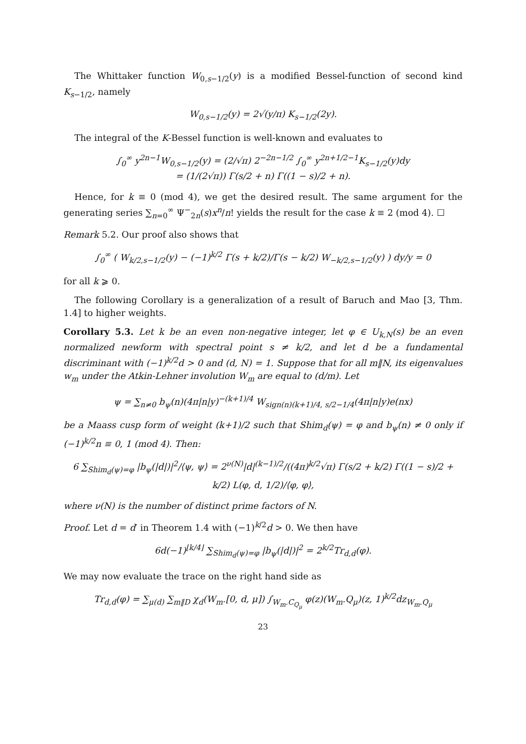The Whittaker function W<sub>0,s−1/2</sub>(y) is a modified Bessel-function of second kind K<sub>s−1/2</sub>, namely
W<sub>0,s−1/2</sub>(y) = 2√(y/π) K<sub>s−1/2</sub>(2y).
The integral of the K-Bessel function is well-known and evaluates to
∫<sub>0</sub><sup>∞</sup> y<sup>2n−1</sup>W<sub>0,s−1/2</sub>(y) = (2/√π) 2<sup>−2n−1/2</sup> ∫<sub>0</sub><sup>∞</sup> y<sup>2n+1/2−1</sup>K<sub>s−1/2</sub>(y)dy
= (1/(2√π)) Γ(s/2 + n) Γ((1 − s)/2 + n).
Hence, for k ≡ 0 (mod 4), we get the desired result. The same argument for the generating series ∑<sub>n=0</sub><sup>∞</sup> Ψ<sup>−</sup><sub>2n</sub>(s)x<sup>n</sup>/n! yields the result for the case k ≡ 2 (mod 4). ☐
Remark 5.2. Our proof also shows that
∫<sub>0</sub><sup>∞</sup> ( W<sub>k/2,s−1/2</sub>(y) − (−1)<sup>k/2</sup> Γ(s + k/2)/Γ(s − k/2) W<sub>−k/2,s−1/2</sub>(y) ) dy/y = 0
for all k ⩾ 0.
The following Corollary is a generalization of a result of Baruch and Mao [3, Thm. 1.4] to higher weights.
Corollary 5.3. Let k be an even non-negative integer, let φ ∈ U<sub>k,N</sub>(s) be an even normalized newform with spectral point s ≠ k/2, and let d be a fundamental discriminant with (−1)<sup>k/2</sup>d > 0 and (d, N) = 1. Suppose that for all m‖N, its eigenvalues w<sub>m</sub> under the Atkin-Lehner involution W<sub>m</sub> are equal to (d/m). Let
ψ = ∑<sub>n≠0</sub> b<sub>ψ</sub>(n)(4π|n|y)<sup>−(k+1)/4</sup> W<sub>sign(n)(k+1)/4, s/2−1/4</sub>(4π|n|y)e(nx)
be a Maass cusp form of weight (k+1)/2 such that Shim<sub>d</sub>(ψ) = φ and b<sub>ψ</sub>(n) ≠ 0 only if (−1)<sup>k/2</sup>n ≡ 0, 1 (mod 4). Then:
6 ∑<sub>Shim<sub>d</sub>(ψ)=φ</sub> |b<sub>ψ</sub>(|d|)|<sup>2</sup>/⟨ψ, ψ⟩ = 2<sup>ν(N)</sup>|d|<sup>(k−1)/2</sup>/((4π)<sup>k/2</sup>√π) Γ(s/2 + k/2) Γ((1 − s)/2 + k/2) L(φ, d, 1/2)/⟨φ, φ⟩,
where ν(N) is the number of distinct prime factors of N.
Proof. Let d = d′ in Theorem 1.4 with (−1)<sup>k/2</sup>d > 0. We then have
6d(−1)<sup>⌊k/4⌋</sup> ∑<sub>Shim<sub>d</sub>(ψ)=φ</sub> |b<sub>ψ</sub>(|d|)|<sup>2</sup> = 2<sup>k/2</sup>Tr<sub>d,d</sub>(φ).
We may now evaluate the trace on the right hand side as
Tr<sub>d,d</sub>(φ) = ∑<sub>μ(d)</sub> ∑<sub>m‖D</sub> χ<sub>d</sub>(W<sub>m</sub>.[0, d, μ]) ∫<sub>W<sub>m</sub>.C<sub>Q<sub>μ</sub></sub></sub> φ(z)(W<sub>m</sub>.Q<sub>μ</sub>)(z, 1)<sup>k/2</sup>dz<sub>W<sub>m</sub>.Q<sub>μ</sub></sub>
23